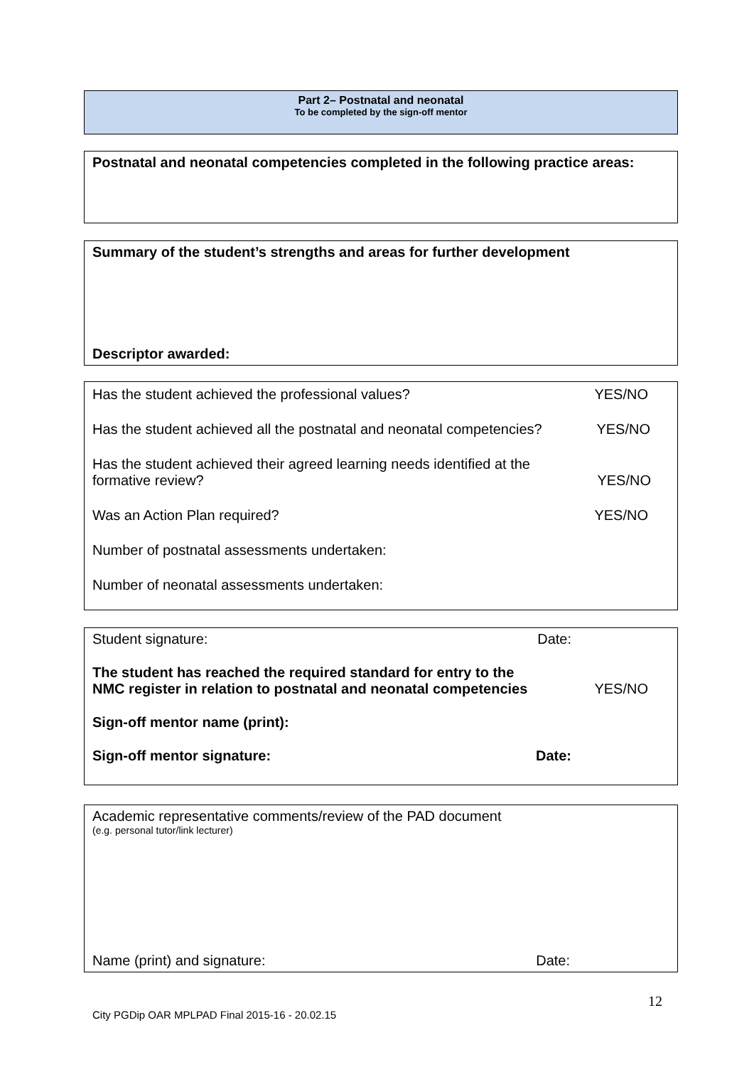Part 2– Postnatal and neonatal
To be completed by the sign-off mentor
Postnatal and neonatal competencies completed in the following practice areas:
Summary of the student’s strengths and areas for further development
Descriptor awarded:
Has the student achieved the professional values? YES/NO
Has the student achieved all the postnatal and neonatal competencies? YES/NO
Has the student achieved their agreed learning needs identified at the
formative review? YES/NO
Was an Action Plan required? YES/NO
Number of postnatal assessments undertaken:
Number of neonatal assessments undertaken:
Student signature: Date:
The student has reached the required standard for entry to the
NMC register in relation to postnatal and neonatal competencies YES/NO
Sign-off mentor name (print):
Sign-off mentor signature: Date:
Academic representative comments/review of the PAD document
(e.g. personal tutor/link lecturer)
Name (print) and signature: Date:
12
City PGDip OAR MPLPAD Final 2015-16 - 20.02.15